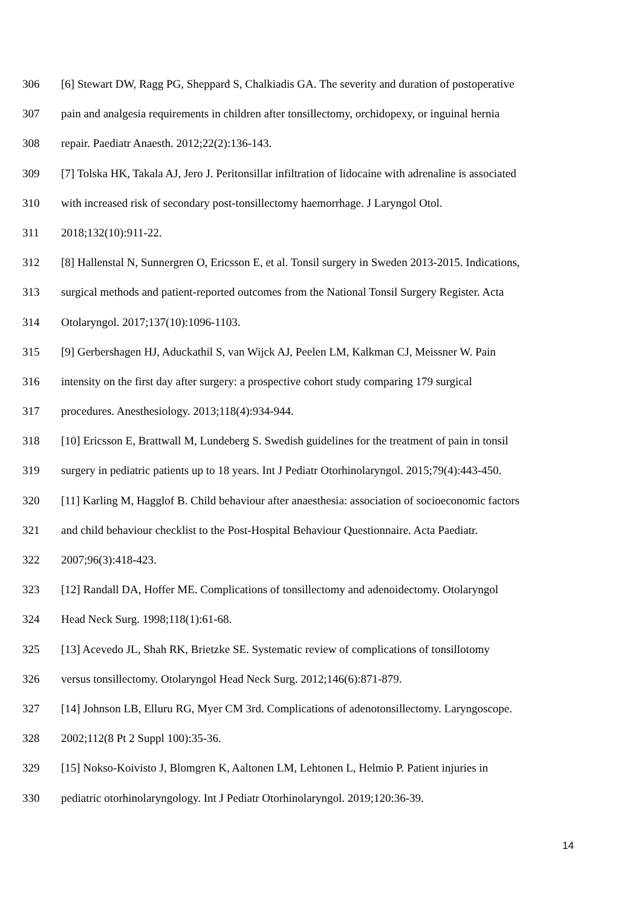306 [6] Stewart DW, Ragg PG, Sheppard S, Chalkiadis GA. The severity and duration of postoperative
307 pain and analgesia requirements in children after tonsillectomy, orchidopexy, or inguinal hernia
308 repair. Paediatr Anaesth. 2012;22(2):136-143.
309 [7] Tolska HK, Takala AJ, Jero J. Peritonsillar infiltration of lidocaine with adrenaline is associated
310 with increased risk of secondary post-tonsillectomy haemorrhage. J Laryngol Otol.
311 2018;132(10):911-22.
312 [8] Hallenstal N, Sunnergren O, Ericsson E, et al. Tonsil surgery in Sweden 2013-2015. Indications,
313 surgical methods and patient-reported outcomes from the National Tonsil Surgery Register. Acta
314 Otolaryngol. 2017;137(10):1096-1103.
315 [9] Gerbershagen HJ, Aduckathil S, van Wijck AJ, Peelen LM, Kalkman CJ, Meissner W. Pain
316 intensity on the first day after surgery: a prospective cohort study comparing 179 surgical
317 procedures. Anesthesiology. 2013;118(4):934-944.
318 [10] Ericsson E, Brattwall M, Lundeberg S. Swedish guidelines for the treatment of pain in tonsil
319 surgery in pediatric patients up to 18 years. Int J Pediatr Otorhinolaryngol. 2015;79(4):443-450.
320 [11] Karling M, Hagglof B. Child behaviour after anaesthesia: association of socioeconomic factors
321 and child behaviour checklist to the Post-Hospital Behaviour Questionnaire. Acta Paediatr.
322 2007;96(3):418-423.
323 [12] Randall DA, Hoffer ME. Complications of tonsillectomy and adenoidectomy. Otolaryngol
324 Head Neck Surg. 1998;118(1):61-68.
325 [13] Acevedo JL, Shah RK, Brietzke SE. Systematic review of complications of tonsillotomy
326 versus tonsillectomy. Otolaryngol Head Neck Surg. 2012;146(6):871-879.
327 [14] Johnson LB, Elluru RG, Myer CM 3rd. Complications of adenotonsillectomy. Laryngoscope.
328 2002;112(8 Pt 2 Suppl 100):35-36.
329 [15] Nokso-Koivisto J, Blomgren K, Aaltonen LM, Lehtonen L, Helmio P. Patient injuries in
330 pediatric otorhinolaryngology. Int J Pediatr Otorhinolaryngol. 2019;120:36-39.
14